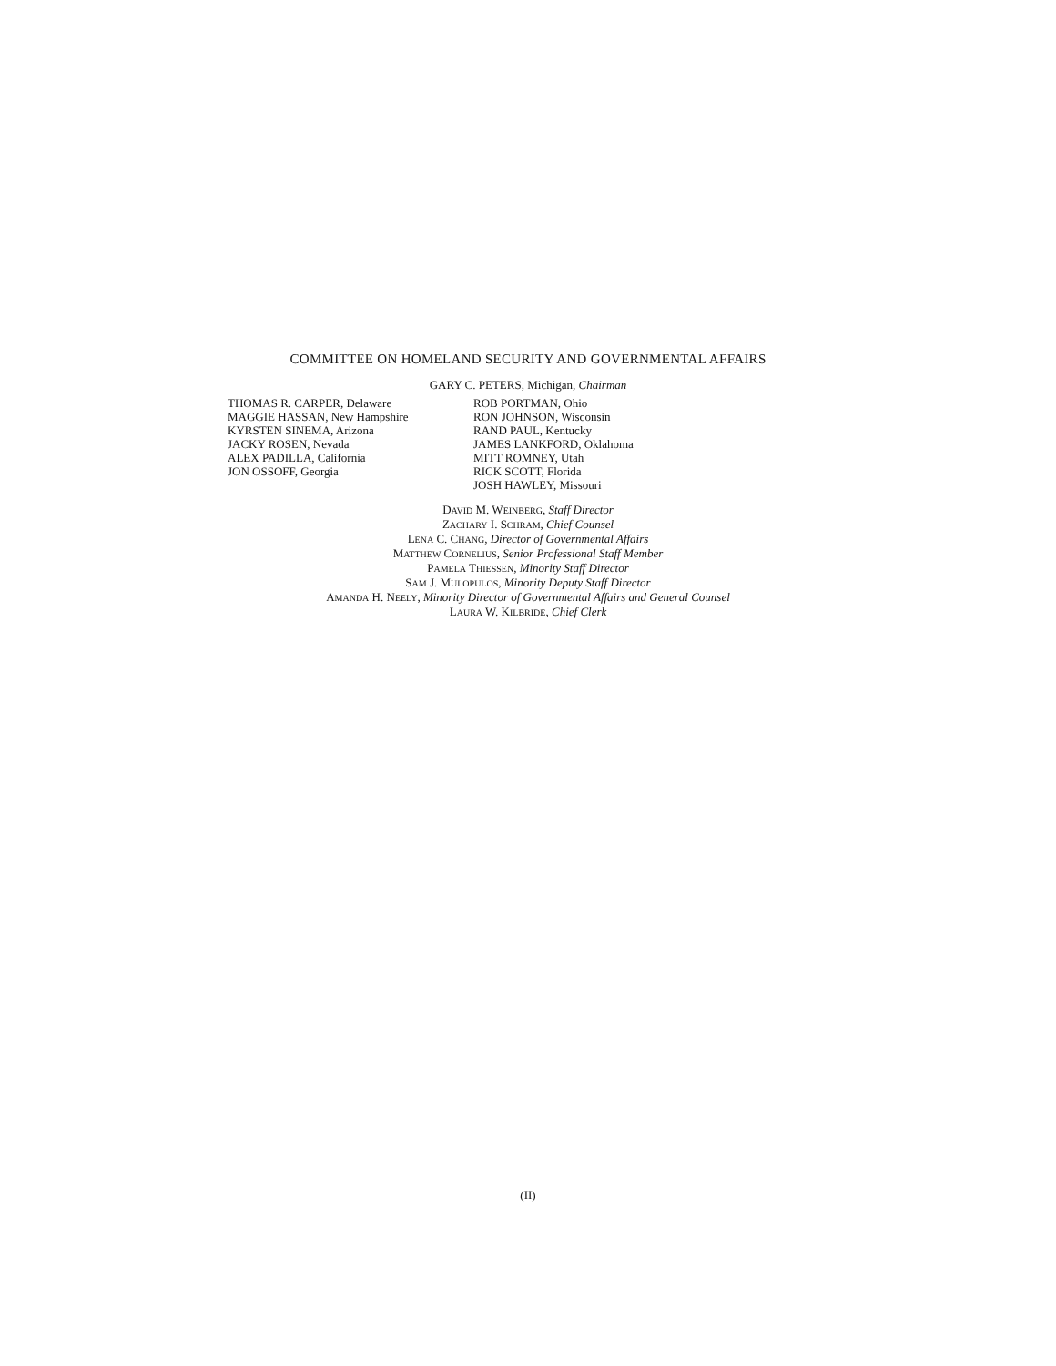COMMITTEE ON HOMELAND SECURITY AND GOVERNMENTAL AFFAIRS
GARY C. PETERS, Michigan, Chairman
THOMAS R. CARPER, Delaware
MAGGIE HASSAN, New Hampshire
KYRSTEN SINEMA, Arizona
JACKY ROSEN, Nevada
ALEX PADILLA, California
JON OSSOFF, Georgia
ROB PORTMAN, Ohio
RON JOHNSON, Wisconsin
RAND PAUL, Kentucky
JAMES LANKFORD, Oklahoma
MITT ROMNEY, Utah
RICK SCOTT, Florida
JOSH HAWLEY, Missouri
DAVID M. WEINBERG, Staff Director
ZACHARY I. SCHRAM, Chief Counsel
LENA C. CHANG, Director of Governmental Affairs
MATTHEW CORNELIUS, Senior Professional Staff Member
PAMELA THIESSEN, Minority Staff Director
SAM J. MULOPULOS, Minority Deputy Staff Director
AMANDA H. NEELY, Minority Director of Governmental Affairs and General Counsel
LAURA W. KILBRIDE, Chief Clerk
(II)